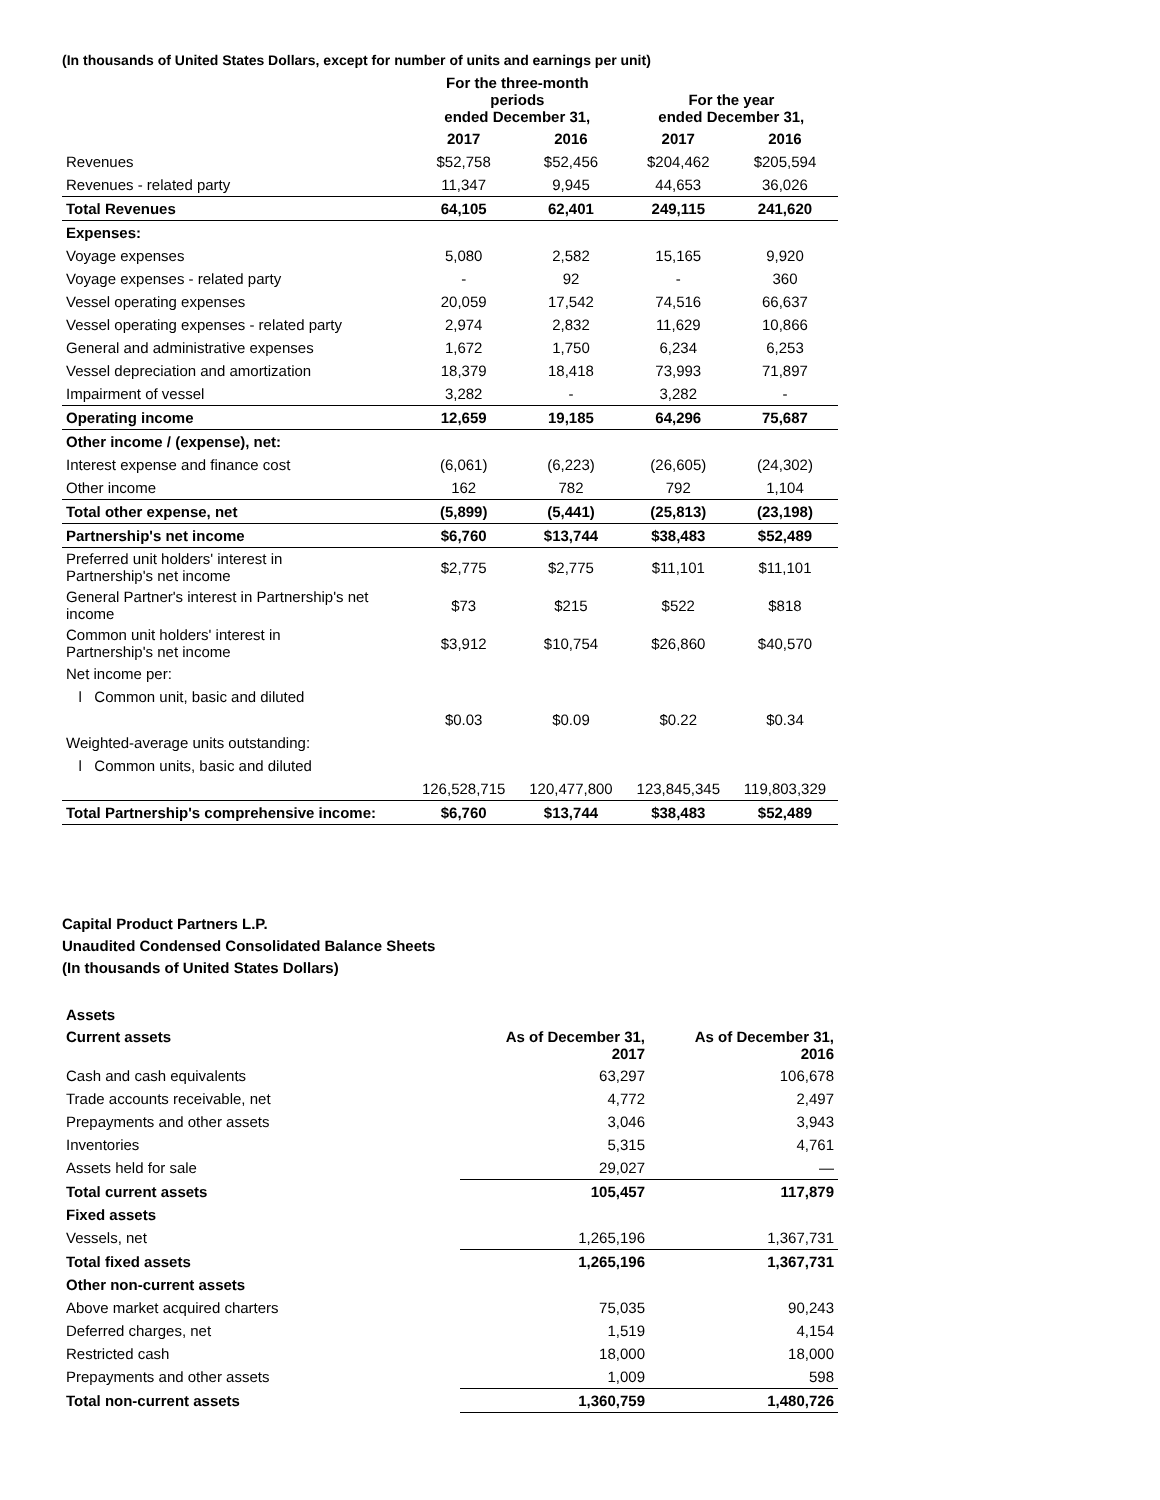(In thousands of United States Dollars, except for number of units and earnings per unit)
| | For the three-month periods ended December 31, | | For the year ended December 31, | |
| --- | --- | --- | --- | --- |
| | 2017 | 2016 | 2017 | 2016 |
| Revenues | $52,758 | $52,456 | $204,462 | $205,594 |
| Revenues - related party | 11,347 | 9,945 | 44,653 | 36,026 |
| Total Revenues | 64,105 | 62,401 | 249,115 | 241,620 |
| Expenses: | | | | |
| Voyage expenses | 5,080 | 2,582 | 15,165 | 9,920 |
| Voyage expenses - related party | - | 92 | - | 360 |
| Vessel operating expenses | 20,059 | 17,542 | 74,516 | 66,637 |
| Vessel operating expenses - related party | 2,974 | 2,832 | 11,629 | 10,866 |
| General and administrative expenses | 1,672 | 1,750 | 6,234 | 6,253 |
| Vessel depreciation and amortization | 18,379 | 18,418 | 73,993 | 71,897 |
| Impairment of vessel | 3,282 | - | 3,282 | - |
| Operating income | 12,659 | 19,185 | 64,296 | 75,687 |
| Other income / (expense), net: | | | | |
| Interest expense and finance cost | (6,061) | (6,223) | (26,605) | (24,302) |
| Other income | 162 | 782 | 792 | 1,104 |
| Total other expense, net | (5,899) | (5,441) | (25,813) | (23,198) |
| Partnership's net income | $6,760 | $13,744 | $38,483 | $52,489 |
| Preferred unit holders' interest in Partnership's net income | $2,775 | $2,775 | $11,101 | $11,101 |
| General Partner's interest in Partnership's net income | $73 | $215 | $522 | $818 |
| Common unit holders' interest in Partnership's net income | $3,912 | $10,754 | $26,860 | $40,570 |
| Net income per: | | | | |
| l Common unit, basic and diluted | | | | |
| | $0.03 | $0.09 | $0.22 | $0.34 |
| Weighted-average units outstanding: | | | | |
| l Common units, basic and diluted | | | | |
| | 126,528,715 | 120,477,800 | 123,845,345 | 119,803,329 |
| Total Partnership's comprehensive income: | $6,760 | $13,744 | $38,483 | $52,489 |
Capital Product Partners L.P.
Unaudited Condensed Consolidated Balance Sheets
(In thousands of United States Dollars)
| Assets | | |
| Current assets | As of December 31, 2017 | As of December 31, 2016 |
| Cash and cash equivalents | 63,297 | 106,678 |
| Trade accounts receivable, net | 4,772 | 2,497 |
| Prepayments and other assets | 3,046 | 3,943 |
| Inventories | 5,315 | 4,761 |
| Assets held for sale | 29,027 | — |
| Total current assets | 105,457 | 117,879 |
| Fixed assets | | |
| Vessels, net | 1,265,196 | 1,367,731 |
| Total fixed assets | 1,265,196 | 1,367,731 |
| Other non-current assets | | |
| Above market acquired charters | 75,035 | 90,243 |
| Deferred charges, net | 1,519 | 4,154 |
| Restricted cash | 18,000 | 18,000 |
| Prepayments and other assets | 1,009 | 598 |
| Total non-current assets | 1,360,759 | 1,480,726 |